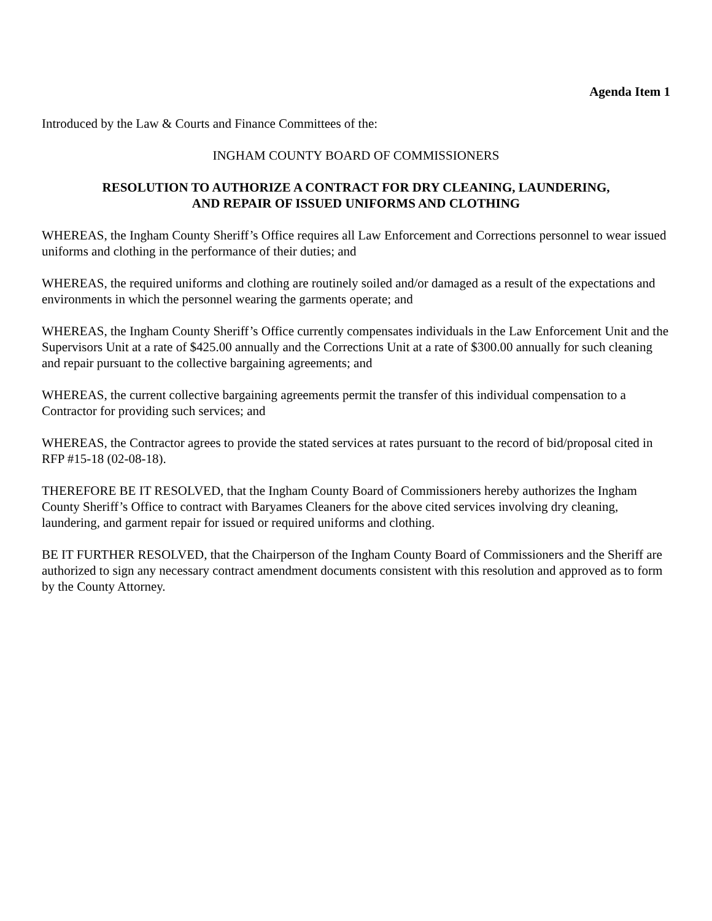Agenda Item 1
Introduced by the Law & Courts and Finance Committees of the:
INGHAM COUNTY BOARD OF COMMISSIONERS
RESOLUTION TO AUTHORIZE A CONTRACT FOR DRY CLEANING, LAUNDERING,
AND REPAIR OF ISSUED UNIFORMS AND CLOTHING
WHEREAS, the Ingham County Sheriff’s Office requires all Law Enforcement and Corrections personnel to wear issued uniforms and clothing in the performance of their duties; and
WHEREAS, the required uniforms and clothing are routinely soiled and/or damaged as a result of the expectations and environments in which the personnel wearing the garments operate; and
WHEREAS, the Ingham County Sheriff’s Office currently compensates individuals in the Law Enforcement Unit and the Supervisors Unit at a rate of $425.00 annually and the Corrections Unit at a rate of $300.00 annually for such cleaning and repair pursuant to the collective bargaining agreements; and
WHEREAS, the current collective bargaining agreements permit the transfer of this individual compensation to a Contractor for providing such services; and
WHEREAS, the Contractor agrees to provide the stated services at rates pursuant to the record of bid/proposal cited in RFP #15-18 (02-08-18).
THEREFORE BE IT RESOLVED, that the Ingham County Board of Commissioners hereby authorizes the Ingham County Sheriff’s Office to contract with Baryames Cleaners for the above cited services involving dry cleaning, laundering, and garment repair for issued or required uniforms and clothing.
BE IT FURTHER RESOLVED, that the Chairperson of the Ingham County Board of Commissioners and the Sheriff are authorized to sign any necessary contract amendment documents consistent with this resolution and approved as to form by the County Attorney.